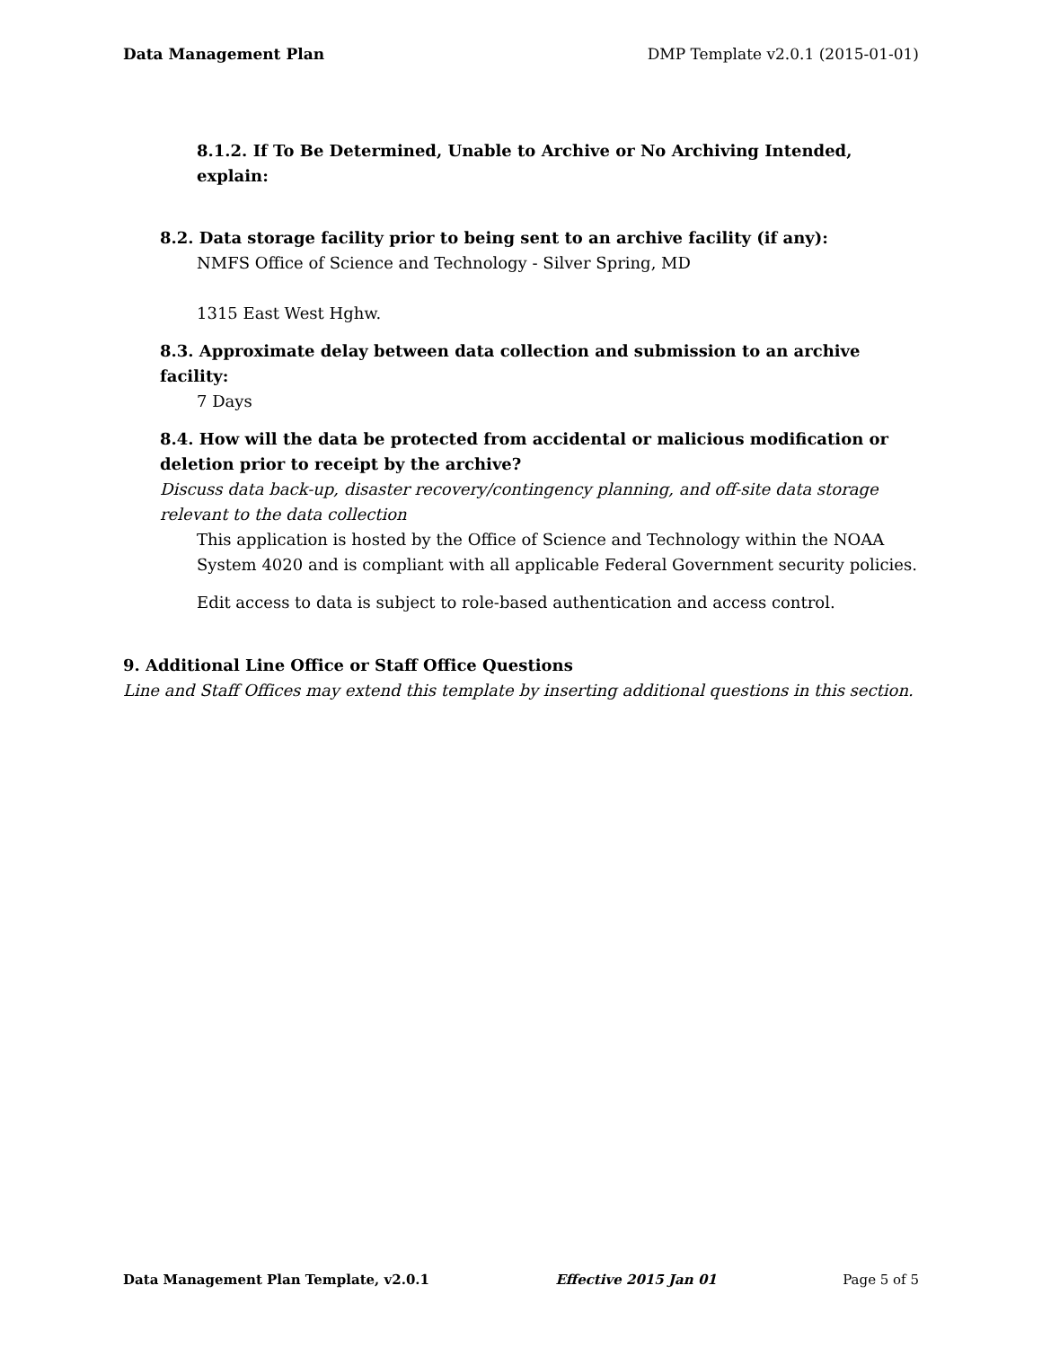Data Management Plan DMP Template v2.0.1 (2015-01-01)
8.1.2. If To Be Determined, Unable to Archive or No Archiving Intended, explain:
8.2. Data storage facility prior to being sent to an archive facility (if any):
NMFS Office of Science and Technology - Silver Spring, MD
1315 East West Hghw.
8.3. Approximate delay between data collection and submission to an archive facility:
7 Days
8.4. How will the data be protected from accidental or malicious modification or deletion prior to receipt by the archive?
Discuss data back-up, disaster recovery/contingency planning, and off-site data storage relevant to the data collection
This application is hosted by the Office of Science and Technology within the NOAA System 4020 and is compliant with all applicable Federal Government security policies.
Edit access to data is subject to role-based authentication and access control.
9. Additional Line Office or Staff Office Questions
Line and Staff Offices may extend this template by inserting additional questions in this section.
Data Management Plan Template, v2.0.1 Effective 2015 Jan 01 Page 5 of 5